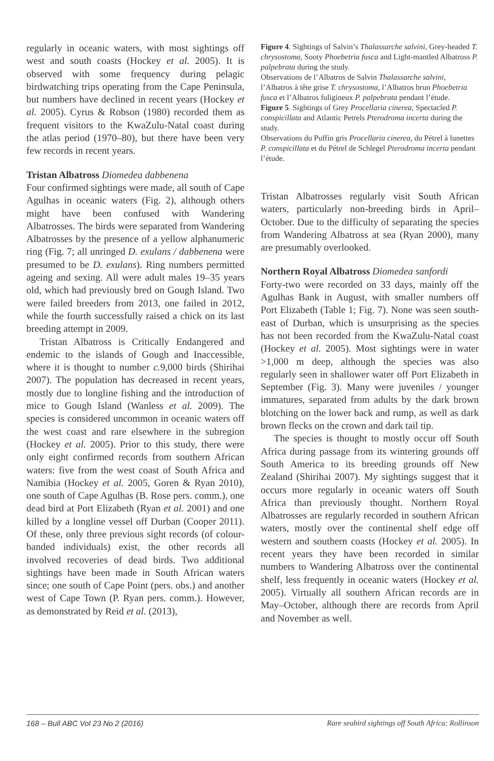regularly in oceanic waters, with most sightings off west and south coasts (Hockey et al. 2005). It is observed with some frequency during pelagic birdwatching trips operating from the Cape Peninsula, but numbers have declined in recent years (Hockey et al. 2005). Cyrus & Robson (1980) recorded them as frequent visitors to the KwaZulu-Natal coast during the atlas period (1970–80), but there have been very few records in recent years.
Tristan Albatross Diomedea dabbenena
Four confirmed sightings were made, all south of Cape Agulhas in oceanic waters (Fig. 2), although others might have been confused with Wandering Albatrosses. The birds were separated from Wandering Albatrosses by the presence of a yellow alphanumeric ring (Fig. 7; all unringed D. exulans / dabbenena were presumed to be D. exulans). Ring numbers permitted ageing and sexing. All were adult males 19–35 years old, which had previously bred on Gough Island. Two were failed breeders from 2013, one failed in 2012, while the fourth successfully raised a chick on its last breeding attempt in 2009.
Tristan Albatross is Critically Endangered and endemic to the islands of Gough and Inaccessible, where it is thought to number c. 9,000 birds (Shirihai 2007). The population has decreased in recent years, mostly due to longline fishing and the introduction of mice to Gough Island (Wanless et al. 2009). The species is considered uncommon in oceanic waters off the west coast and rare elsewhere in the subregion (Hockey et al. 2005). Prior to this study, there were only eight confirmed records from southern African waters: five from the west coast of South Africa and Namibia (Hockey et al. 2005, Goren & Ryan 2010), one south of Cape Agulhas (B. Rose pers. comm.), one dead bird at Port Elizabeth (Ryan et al. 2001) and one killed by a longline vessel off Durban (Cooper 2011). Of these, only three previous sight records (of colour-banded individuals) exist, the other records all involved recoveries of dead birds. Two additional sightings have been made in South African waters since; one south of Cape Point (pers. obs.) and another west of Cape Town (P. Ryan pers. comm.). However, as demonstrated by Reid et al. (2013),
Figure 4. Sightings of Salvin’s Thalassarche salvini, Grey-headed T. chrysostoma, Sooty Phoebetria fusca and Light-mantled Albatross P. palpebrata during the study.
Observations de l’Albatros de Salvin Thalassarche salvini, l’Albatros à tête grise T. chrysostoma, l’Albatros brun Phoebetria fusca et l’Albatros fuligineux P. palpebrata pendant l’étude.
Figure 5. Sightings of Grey Procellaria cinerea, Spectacled P. conspicillata and Atlantic Petrels Pterodroma incerta during the study.
Observations du Puffin gris Procellaria cinerea, du Pétrel à lunettes P. conspicillata et du Pétrel de Schlegel Pterodroma incerta pendant l’étude.
Tristan Albatrosses regularly visit South African waters, particularly non-breeding birds in April–October. Due to the difficulty of separating the species from Wandering Albatross at sea (Ryan 2000), many are presumably overlooked.
Northern Royal Albatross Diomedea sanfordi
Forty-two were recorded on 33 days, mainly off the Agulhas Bank in August, with smaller numbers off Port Elizabeth (Table 1; Fig. 7). None was seen south-east of Durban, which is unsurprising as the species has not been recorded from the KwaZulu-Natal coast (Hockey et al. 2005). Most sightings were in water >1,000 m deep, although the species was also regularly seen in shallower water off Port Elizabeth in September (Fig. 3). Many were juveniles / younger immatures, separated from adults by the dark brown blotching on the lower back and rump, as well as dark brown flecks on the crown and dark tail tip.
The species is thought to mostly occur off South Africa during passage from its wintering grounds off South America to its breeding grounds off New Zealand (Shirihai 2007). My sightings suggest that it occurs more regularly in oceanic waters off South Africa than previously thought. Northern Royal Albatrosses are regularly recorded in southern African waters, mostly over the continental shelf edge off western and southern coasts (Hockey et al. 2005). In recent years they have been recorded in similar numbers to Wandering Albatross over the continental shelf, less frequently in oceanic waters (Hockey et al. 2005). Virtually all southern African records are in May–October, although there are records from April and November as well.
168 – Bull ABC Vol 23 No 2 (2016) Rare seabird sightings off South Africa: Rollinson